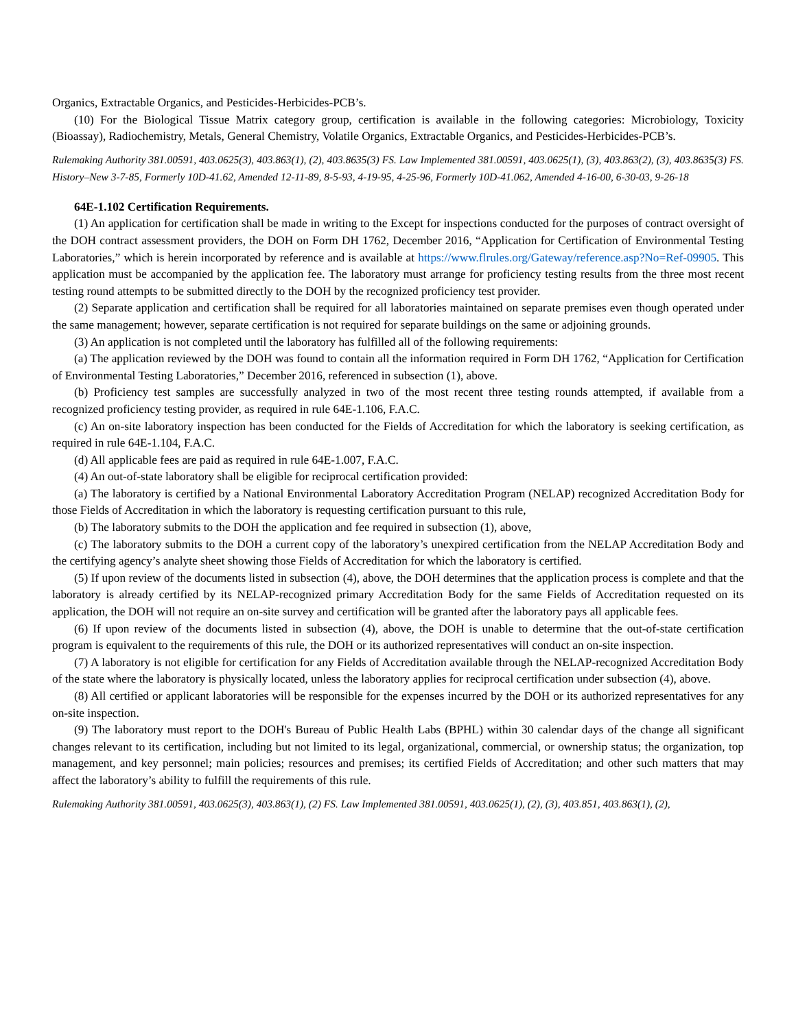Organics, Extractable Organics, and Pesticides-Herbicides-PCB’s.
(10) For the Biological Tissue Matrix category group, certification is available in the following categories: Microbiology, Toxicity (Bioassay), Radiochemistry, Metals, General Chemistry, Volatile Organics, Extractable Organics, and Pesticides-Herbicides-PCB’s.
Rulemaking Authority 381.00591, 403.0625(3), 403.863(1), (2), 403.8635(3) FS. Law Implemented 381.00591, 403.0625(1), (3), 403.863(2), (3), 403.8635(3) FS. History–New 3-7-85, Formerly 10D-41.62, Amended 12-11-89, 8-5-93, 4-19-95, 4-25-96, Formerly 10D-41.062, Amended 4-16-00, 6-30-03, 9-26-18
64E-1.102 Certification Requirements.
(1) An application for certification shall be made in writing to the Except for inspections conducted for the purposes of contract oversight of the DOH contract assessment providers, the DOH on Form DH 1762, December 2016, “Application for Certification of Environmental Testing Laboratories,” which is herein incorporated by reference and is available at https://www.flrules.org/Gateway/reference.asp?No=Ref-09905. This application must be accompanied by the application fee. The laboratory must arrange for proficiency testing results from the three most recent testing round attempts to be submitted directly to the DOH by the recognized proficiency test provider.
(2) Separate application and certification shall be required for all laboratories maintained on separate premises even though operated under the same management; however, separate certification is not required for separate buildings on the same or adjoining grounds.
(3) An application is not completed until the laboratory has fulfilled all of the following requirements:
(a) The application reviewed by the DOH was found to contain all the information required in Form DH 1762, “Application for Certification of Environmental Testing Laboratories,” December 2016, referenced in subsection (1), above.
(b) Proficiency test samples are successfully analyzed in two of the most recent three testing rounds attempted, if available from a recognized proficiency testing provider, as required in rule 64E-1.106, F.A.C.
(c) An on-site laboratory inspection has been conducted for the Fields of Accreditation for which the laboratory is seeking certification, as required in rule 64E-1.104, F.A.C.
(d) All applicable fees are paid as required in rule 64E-1.007, F.A.C.
(4) An out-of-state laboratory shall be eligible for reciprocal certification provided:
(a) The laboratory is certified by a National Environmental Laboratory Accreditation Program (NELAP) recognized Accreditation Body for those Fields of Accreditation in which the laboratory is requesting certification pursuant to this rule,
(b) The laboratory submits to the DOH the application and fee required in subsection (1), above,
(c) The laboratory submits to the DOH a current copy of the laboratory’s unexpired certification from the NELAP Accreditation Body and the certifying agency’s analyte sheet showing those Fields of Accreditation for which the laboratory is certified.
(5) If upon review of the documents listed in subsection (4), above, the DOH determines that the application process is complete and that the laboratory is already certified by its NELAP-recognized primary Accreditation Body for the same Fields of Accreditation requested on its application, the DOH will not require an on-site survey and certification will be granted after the laboratory pays all applicable fees.
(6) If upon review of the documents listed in subsection (4), above, the DOH is unable to determine that the out-of-state certification program is equivalent to the requirements of this rule, the DOH or its authorized representatives will conduct an on-site inspection.
(7) A laboratory is not eligible for certification for any Fields of Accreditation available through the NELAP-recognized Accreditation Body of the state where the laboratory is physically located, unless the laboratory applies for reciprocal certification under subsection (4), above.
(8) All certified or applicant laboratories will be responsible for the expenses incurred by the DOH or its authorized representatives for any on-site inspection.
(9) The laboratory must report to the DOH's Bureau of Public Health Labs (BPHL) within 30 calendar days of the change all significant changes relevant to its certification, including but not limited to its legal, organizational, commercial, or ownership status; the organization, top management, and key personnel; main policies; resources and premises; its certified Fields of Accreditation; and other such matters that may affect the laboratory’s ability to fulfill the requirements of this rule.
Rulemaking Authority 381.00591, 403.0625(3), 403.863(1), (2) FS. Law Implemented 381.00591, 403.0625(1), (2), (3), 403.851, 403.863(1), (2),